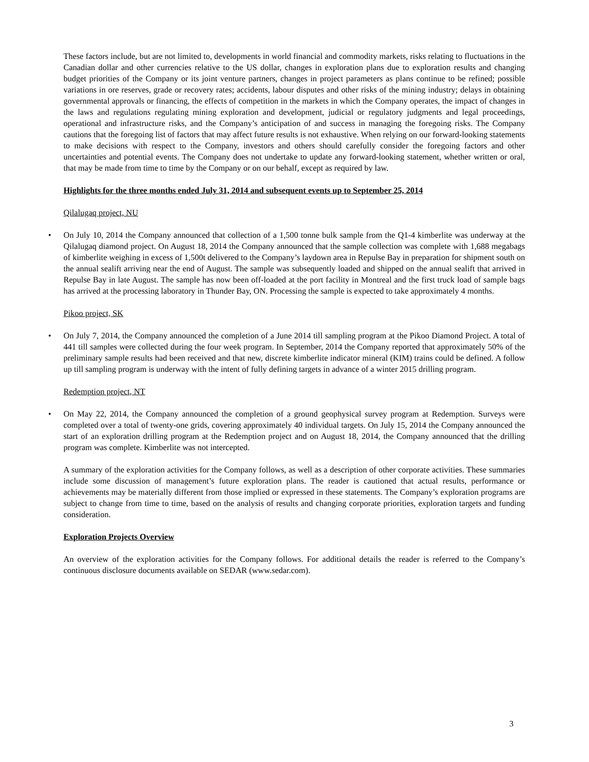These factors include, but are not limited to, developments in world financial and commodity markets, risks relating to fluctuations in the Canadian dollar and other currencies relative to the US dollar, changes in exploration plans due to exploration results and changing budget priorities of the Company or its joint venture partners, changes in project parameters as plans continue to be refined; possible variations in ore reserves, grade or recovery rates; accidents, labour disputes and other risks of the mining industry; delays in obtaining governmental approvals or financing, the effects of competition in the markets in which the Company operates, the impact of changes in the laws and regulations regulating mining exploration and development, judicial or regulatory judgments and legal proceedings, operational and infrastructure risks, and the Company’s anticipation of and success in managing the foregoing risks. The Company cautions that the foregoing list of factors that may affect future results is not exhaustive. When relying on our forward-looking statements to make decisions with respect to the Company, investors and others should carefully consider the foregoing factors and other uncertainties and potential events. The Company does not undertake to update any forward-looking statement, whether written or oral, that may be made from time to time by the Company or on our behalf, except as required by law.
Highlights for the three months ended July 31, 2014 and subsequent events up to September 25, 2014
Qilalugaq project, NU
• On July 10, 2014 the Company announced that collection of a 1,500 tonne bulk sample from the Q1-4 kimberlite was underway at the Qilalugaq diamond project. On August 18, 2014 the Company announced that the sample collection was complete with 1,688 megabags of kimberlite weighing in excess of 1,500t delivered to the Company’s laydown area in Repulse Bay in preparation for shipment south on the annual sealift arriving near the end of August. The sample was subsequently loaded and shipped on the annual sealift that arrived in Repulse Bay in late August. The sample has now been off-loaded at the port facility in Montreal and the first truck load of sample bags has arrived at the processing laboratory in Thunder Bay, ON. Processing the sample is expected to take approximately 4 months.
Pikoo project, SK
• On July 7, 2014, the Company announced the completion of a June 2014 till sampling program at the Pikoo Diamond Project. A total of 441 till samples were collected during the four week program. In September, 2014 the Company reported that approximately 50% of the preliminary sample results had been received and that new, discrete kimberlite indicator mineral (KIM) trains could be defined. A follow up till sampling program is underway with the intent of fully defining targets in advance of a winter 2015 drilling program.
Redemption project, NT
• On May 22, 2014, the Company announced the completion of a ground geophysical survey program at Redemption. Surveys were completed over a total of twenty-one grids, covering approximately 40 individual targets. On July 15, 2014 the Company announced the start of an exploration drilling program at the Redemption project and on August 18, 2014, the Company announced that the drilling program was complete. Kimberlite was not intercepted.
A summary of the exploration activities for the Company follows, as well as a description of other corporate activities. These summaries include some discussion of management’s future exploration plans. The reader is cautioned that actual results, performance or achievements may be materially different from those implied or expressed in these statements. The Company’s exploration programs are subject to change from time to time, based on the analysis of results and changing corporate priorities, exploration targets and funding consideration.
Exploration Projects Overview
An overview of the exploration activities for the Company follows. For additional details the reader is referred to the Company’s continuous disclosure documents available on SEDAR (www.sedar.com).
3